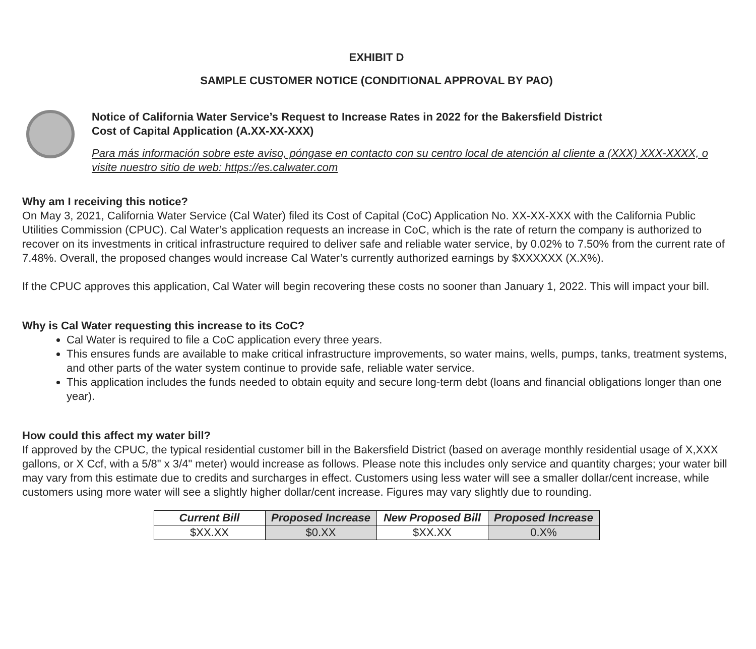EXHIBIT D
SAMPLE CUSTOMER NOTICE (CONDITIONAL APPROVAL BY PAO)
Notice of California Water Service’s Request to Increase Rates in 2022 for the Bakersfield District
Cost of Capital Application (A.XX-XX-XXX)
Para más información sobre este aviso, póngase en contacto con su centro local de atención al cliente a (XXX) XXX-XXXX, o visite nuestro sitio de web: https://es.calwater.com
Why am I receiving this notice?
On May 3, 2021, California Water Service (Cal Water) filed its Cost of Capital (CoC) Application No. XX-XX-XXX with the California Public Utilities Commission (CPUC). Cal Water’s application requests an increase in CoC, which is the rate of return the company is authorized to recover on its investments in critical infrastructure required to deliver safe and reliable water service, by 0.02% to 7.50% from the current rate of 7.48%. Overall, the proposed changes would increase Cal Water’s currently authorized earnings by $XXXXXX (X.X%).
If the CPUC approves this application, Cal Water will begin recovering these costs no sooner than January 1, 2022. This will impact your bill.
Why is Cal Water requesting this increase to its CoC?
Cal Water is required to file a CoC application every three years.
This ensures funds are available to make critical infrastructure improvements, so water mains, wells, pumps, tanks, treatment systems, and other parts of the water system continue to provide safe, reliable water service.
This application includes the funds needed to obtain equity and secure long-term debt (loans and financial obligations longer than one year).
How could this affect my water bill?
If approved by the CPUC, the typical residential customer bill in the Bakersfield District (based on average monthly residential usage of X,XXX gallons, or X Ccf, with a 5/8" x 3/4" meter) would increase as follows. Please note this includes only service and quantity charges; your water bill may vary from this estimate due to credits and surcharges in effect. Customers using less water will see a smaller dollar/cent increase, while customers using more water will see a slightly higher dollar/cent increase. Figures may vary slightly due to rounding.
| Current Bill | Proposed Increase | New Proposed Bill | Proposed Increase |
| --- | --- | --- | --- |
| $XX.XX | $0.XX | $XX.XX | 0.X% |